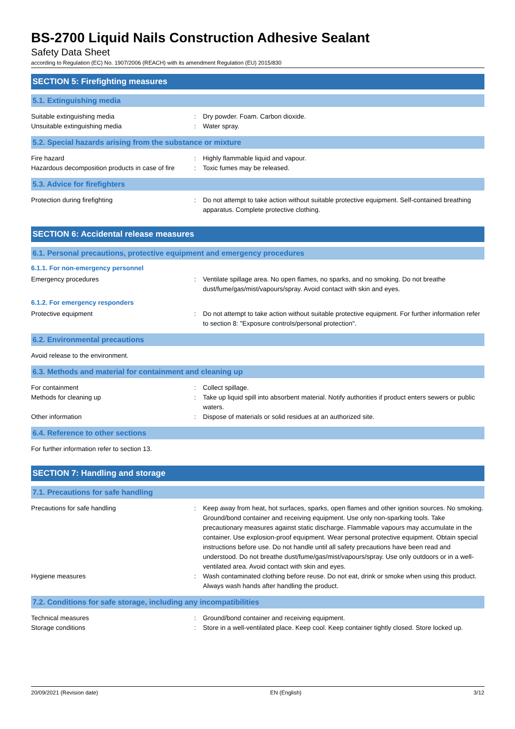BS-2700 Liquid Nails Construction Adhesive Sealant
Safety Data Sheet
according to Regulation (EC) No. 1907/2006 (REACH) with its amendment Regulation (EU) 2015/830
SECTION 5: Firefighting measures
5.1. Extinguishing media
Suitable extinguishing media : Dry powder. Foam. Carbon dioxide.
Unsuitable extinguishing media : Water spray.
5.2. Special hazards arising from the substance or mixture
Fire hazard : Highly flammable liquid and vapour.
Hazardous decomposition products in case of fire
: Toxic fumes may be released.
5.3. Advice for firefighters
Protection during firefighting : Do not attempt to take action without suitable protective equipment. Self-contained breathing apparatus. Complete protective clothing.
SECTION 6: Accidental release measures
6.1. Personal precautions, protective equipment and emergency procedures
6.1.1. For non-emergency personnel
Emergency procedures : Ventilate spillage area. No open flames, no sparks, and no smoking. Do not breathe dust/fume/gas/mist/vapours/spray. Avoid contact with skin and eyes.
6.1.2. For emergency responders
Protective equipment : Do not attempt to take action without suitable protective equipment. For further information refer to section 8: "Exposure controls/personal protection".
6.2. Environmental precautions
Avoid release to the environment.
6.3. Methods and material for containment and cleaning up
For containment : Collect spillage.
Methods for cleaning up : Take up liquid spill into absorbent material. Notify authorities if product enters sewers or public waters.
Other information : Dispose of materials or solid residues at an authorized site.
6.4. Reference to other sections
For further information refer to section 13.
SECTION 7: Handling and storage
7.1. Precautions for safe handling
Precautions for safe handling : Keep away from heat, hot surfaces, sparks, open flames and other ignition sources. No smoking. Ground/bond container and receiving equipment. Use only non-sparking tools. Take precautionary measures against static discharge. Flammable vapours may accumulate in the container. Use explosion-proof equipment. Wear personal protective equipment. Obtain special instructions before use. Do not handle until all safety precautions have been read and understood. Do not breathe dust/fume/gas/mist/vapours/spray. Use only outdoors or in a well-ventilated area. Avoid contact with skin and eyes.
Hygiene measures : Wash contaminated clothing before reuse. Do not eat, drink or smoke when using this product. Always wash hands after handling the product.
7.2. Conditions for safe storage, including any incompatibilities
Technical measures : Ground/bond container and receiving equipment.
Storage conditions : Store in a well-ventilated place. Keep cool. Keep container tightly closed. Store locked up.
20/09/2021 (Revision date) EN (English) 3/12